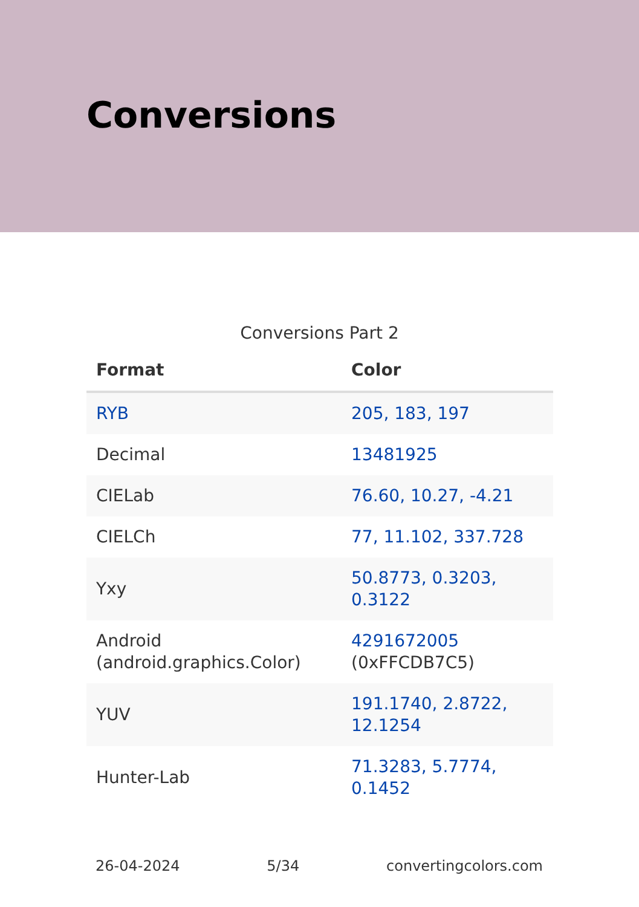Conversions
Conversions Part 2
| Format | Color |
| --- | --- |
| RYB | 205, 183, 197 |
| Decimal | 13481925 |
| CIELab | 76.60, 10.27, -4.21 |
| CIELCh | 77, 11.102, 337.728 |
| Yxy | 50.8773, 0.3203, 0.3122 |
| Android (android.graphics.Color) | 4291672005 (0xFFCDB7C5) |
| YUV | 191.1740, 2.8722, 12.1254 |
| Hunter-Lab | 71.3283, 5.7774, 0.1452 |
26-04-2024 5/34 convertingcolors.com